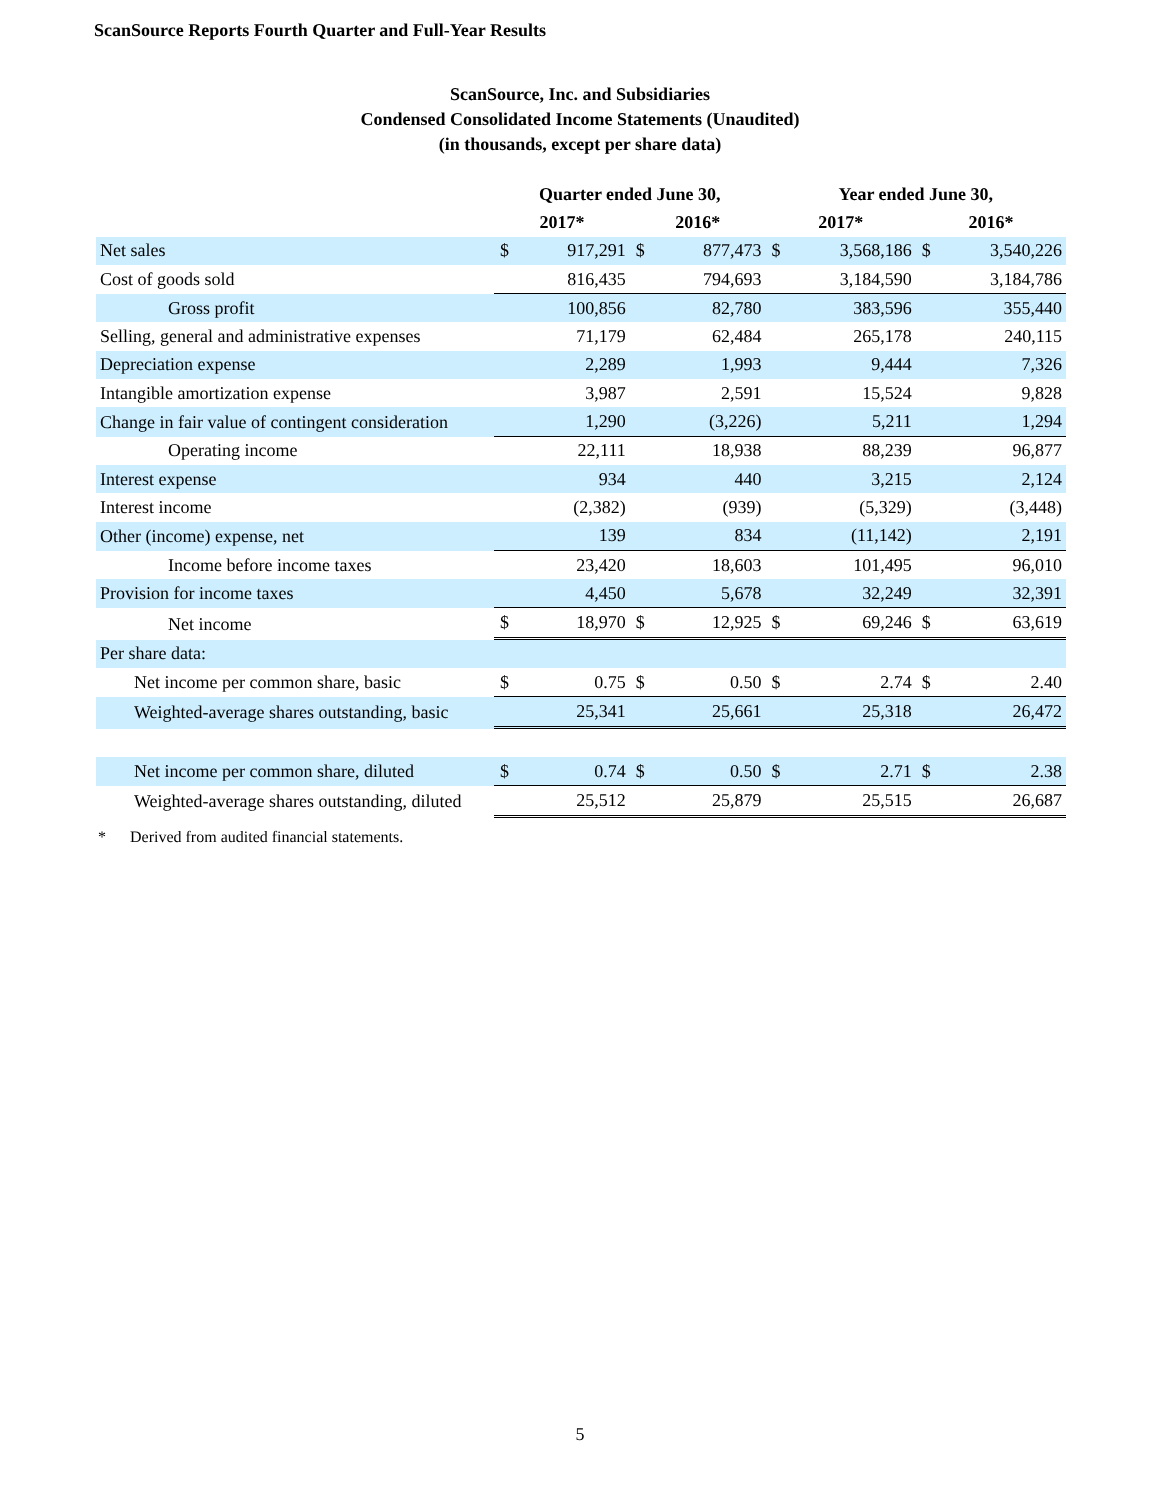ScanSource Reports Fourth Quarter and Full-Year Results
ScanSource, Inc. and Subsidiaries
Condensed Consolidated Income Statements (Unaudited)
(in thousands, except per share data)
| | Quarter ended June 30, | | | | Year ended June 30, | | | |
| --- | --- | --- | --- | --- | --- | --- | --- | --- |
| | 2017* | | 2016* | | 2017* | | 2016* | |
| Net sales | $ | 917,291 | $ | 877,473 | $ | 3,568,186 | $ | 3,540,226 |
| Cost of goods sold | | 816,435 | | 794,693 | | 3,184,590 | | 3,184,786 |
| Gross profit | | 100,856 | | 82,780 | | 383,596 | | 355,440 |
| Selling, general and administrative expenses | | 71,179 | | 62,484 | | 265,178 | | 240,115 |
| Depreciation expense | | 2,289 | | 1,993 | | 9,444 | | 7,326 |
| Intangible amortization expense | | 3,987 | | 2,591 | | 15,524 | | 9,828 |
| Change in fair value of contingent consideration | | 1,290 | | (3,226) | | 5,211 | | 1,294 |
| Operating income | | 22,111 | | 18,938 | | 88,239 | | 96,877 |
| Interest expense | | 934 | | 440 | | 3,215 | | 2,124 |
| Interest income | | (2,382) | | (939) | | (5,329) | | (3,448) |
| Other (income) expense, net | | 139 | | 834 | | (11,142) | | 2,191 |
| Income before income taxes | | 23,420 | | 18,603 | | 101,495 | | 96,010 |
| Provision for income taxes | | 4,450 | | 5,678 | | 32,249 | | 32,391 |
| Net income | $ | 18,970 | $ | 12,925 | $ | 69,246 | $ | 63,619 |
| Per share data: | | | | | | | | |
| Net income per common share, basic | $ | 0.75 | $ | 0.50 | $ | 2.74 | $ | 2.40 |
| Weighted-average shares outstanding, basic | | 25,341 | | 25,661 | | 25,318 | | 26,472 |
| Net income per common share, diluted | $ | 0.74 | $ | 0.50 | $ | 2.71 | $ | 2.38 |
| Weighted-average shares outstanding, diluted | | 25,512 | | 25,879 | | 25,515 | | 26,687 |
* Derived from audited financial statements.
5